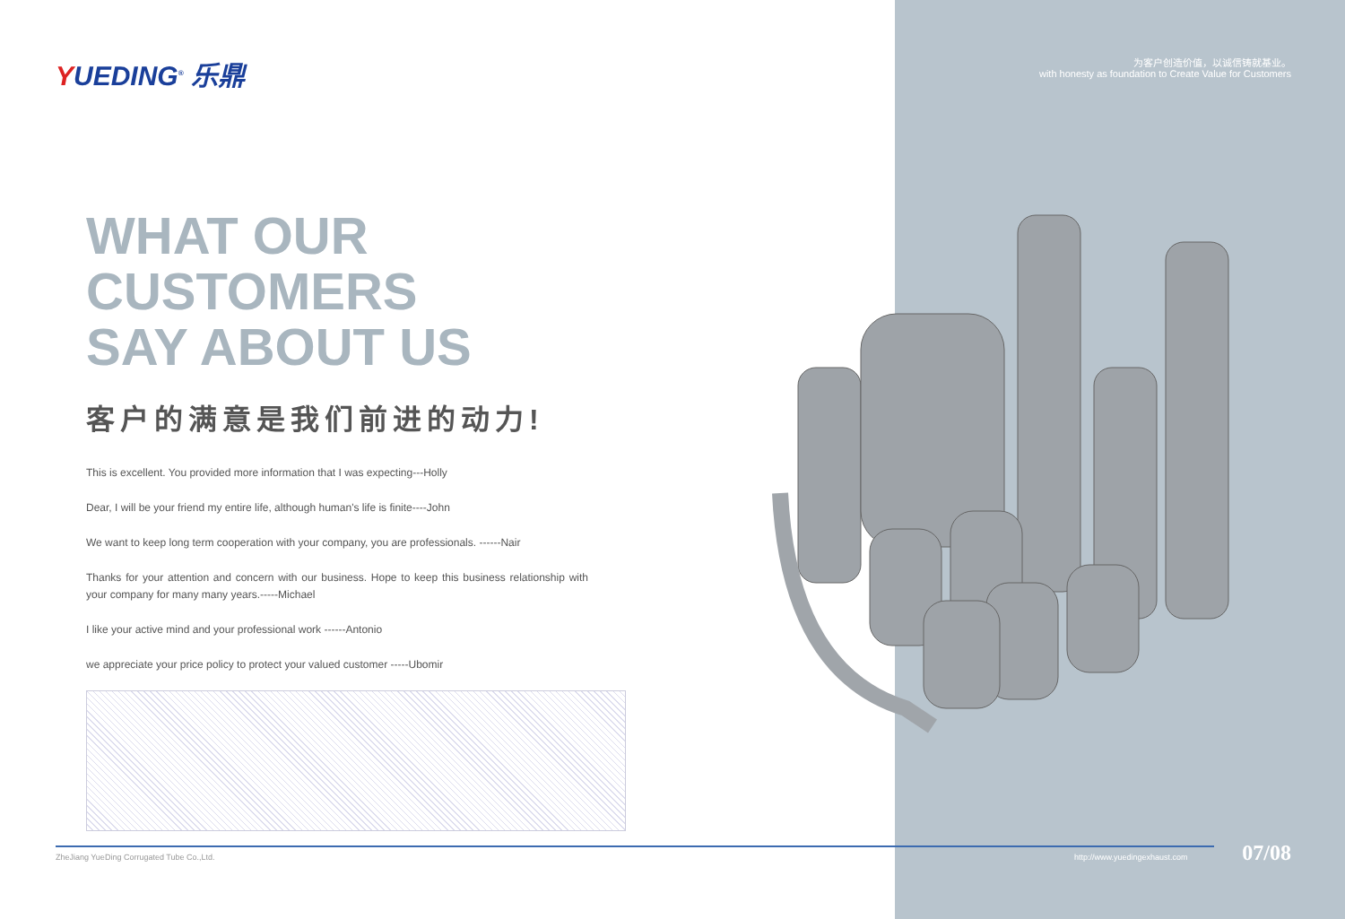YUEDING<sup>®</sup> 乐鼎
为客户创造价值，以诚信铸就基业。
with honesty as foundation to Create Value for Customers
WHAT OUR CUSTOMERS
SAY ABOUT US
客户的满意是我们前进的动力!
This is excellent. You provided more information that I was expecting---Holly
Dear, I will be your friend my entire life, although human's life is finite----John
We want to keep long term cooperation with your company, you are professionals. ------Nair
Thanks for your attention and concern with our business. Hope to keep this business relationship with your company for many many years.-----Michael
I like your active mind and your professional work ------Antonio
we appreciate your price policy to protect your valued customer -----Ubomir
ZheJiang YueDing Corrugated Tube Co.,Ltd.
http://www.yuedingexhaust.com 07/08